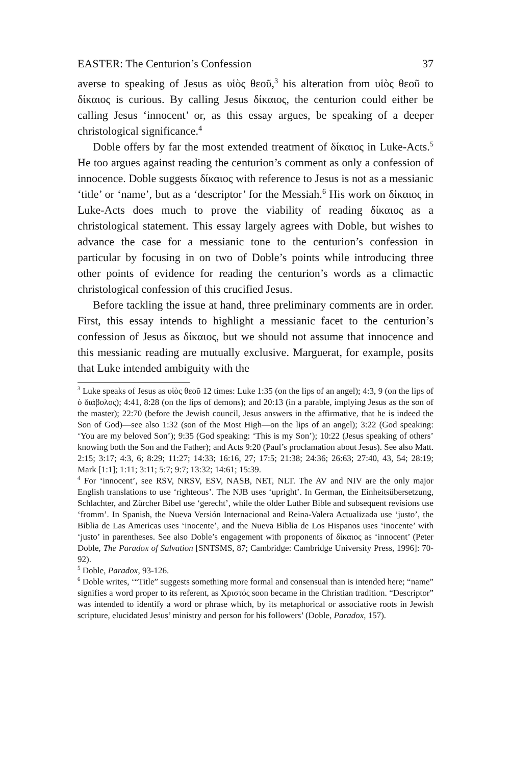EASTER: The Centurion’s Confession 37
averse to speaking of Jesus as υἱὸς θεοῦ,<sup>3</sup> his alteration from υἱὸς θεοῦ to δίκαιος is curious. By calling Jesus δίκαιος, the centurion could either be calling Jesus ‘innocent’ or, as this essay argues, be speaking of a deeper christological significance.<sup>4</sup>
Doble offers by far the most extended treatment of δίκαιος in Luke-Acts.<sup>5</sup> He too argues against reading the centurion’s comment as only a confession of innocence. Doble suggests δίκαιος with reference to Jesus is not as a messianic ‘title’ or ‘name’, but as a ‘descriptor’ for the Messiah.<sup>6</sup> His work on δίκαιος in Luke-Acts does much to prove the viability of reading δίκαιος as a christological statement. This essay largely agrees with Doble, but wishes to advance the case for a messianic tone to the centurion’s confession in particular by focusing in on two of Doble’s points while introducing three other points of evidence for reading the centurion’s words as a climactic christological confession of this crucified Jesus.
Before tackling the issue at hand, three preliminary comments are in order. First, this essay intends to highlight a messianic facet to the centurion’s confession of Jesus as δίκαιος, but we should not assume that innocence and this messianic reading are mutually exclusive. Marguerat, for example, posits that Luke intended ambiguity with the
<sup>3</sup> Luke speaks of Jesus as υἱὸς θεοῦ 12 times: Luke 1:35 (on the lips of an angel); 4:3, 9 (on the lips of ὁ διάβολος); 4:41, 8:28 (on the lips of demons); and 20:13 (in a parable, implying Jesus as the son of the master); 22:70 (before the Jewish council, Jesus answers in the affirmative, that he is indeed the Son of God)—see also 1:32 (son of the Most High—on the lips of an angel); 3:22 (God speaking: ‘You are my beloved Son’); 9:35 (God speaking: ‘This is my Son’); 10:22 (Jesus speaking of others’ knowing both the Son and the Father); and Acts 9:20 (Paul’s proclamation about Jesus). See also Matt. 2:15; 3:17; 4:3, 6; 8:29; 11:27; 14:33; 16:16, 27; 17:5; 21:38; 24:36; 26:63; 27:40, 43, 54; 28:19; Mark [1:1]; 1:11; 3:11; 5:7; 9:7; 13:32; 14:61; 15:39.
<sup>4</sup> For ‘innocent’, see RSV, NRSV, ESV, NASB, NET, NLT. The AV and NIV are the only major English translations to use ‘righteous’. The NJB uses ‘upright’. In German, the Einheitsübersetzung, Schlachter, and Zürcher Bibel use ‘gerecht’, while the older Luther Bible and subsequent revisions use ‘fromm’. In Spanish, the Nueva Versión Internacional and Reina-Valera Actualizada use ‘justo’, the Biblia de Las Americas uses ‘inocente’, and the Nueva Biblia de Los Hispanos uses ‘inocente’ with ‘justo’ in parentheses. See also Doble’s engagement with proponents of δίκαιος as ‘innocent’ (Peter Doble, The Paradox of Salvation [SNTSMS, 87; Cambridge: Cambridge University Press, 1996]: 70-92).
<sup>5</sup> Doble, Paradox, 93-126.
<sup>6</sup> Doble writes, ‘“Title” suggests something more formal and consensual than is intended here; “name” signifies a word proper to its referent, as Χριστός soon became in the Christian tradition. “Descriptor” was intended to identify a word or phrase which, by its metaphorical or associative roots in Jewish scripture, elucidated Jesus’ ministry and person for his followers’ (Doble, Paradox, 157).